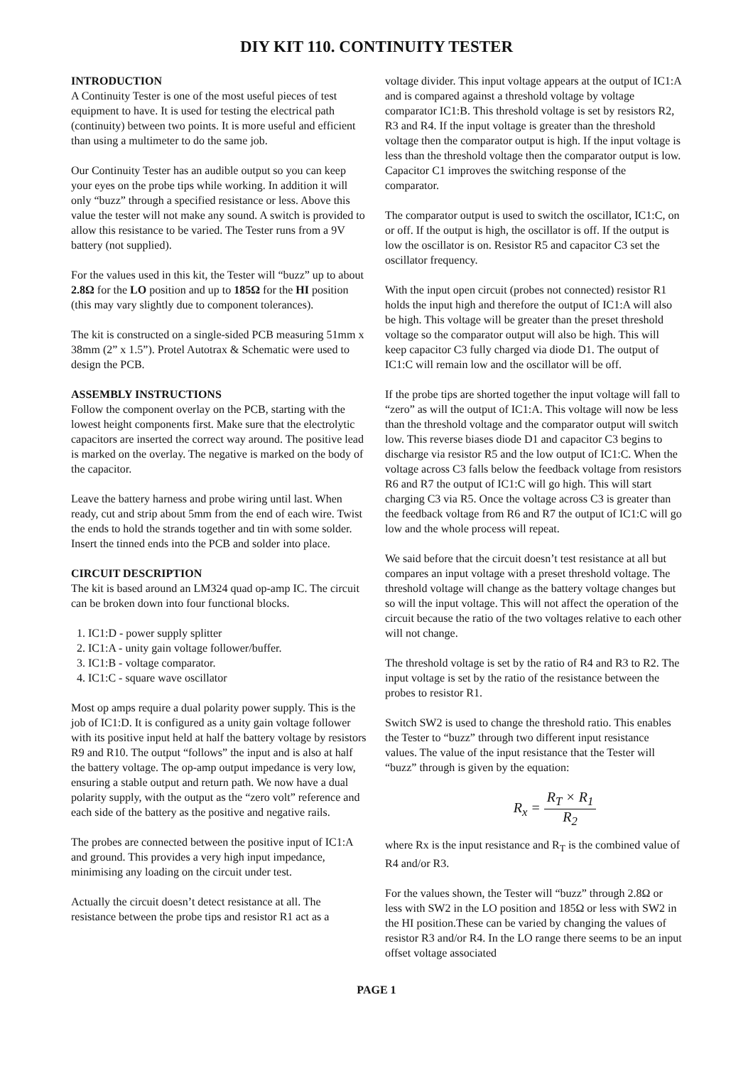DIY KIT 110. CONTINUITY TESTER
INTRODUCTION
A Continuity Tester is one of the most useful pieces of test equipment to have. It is used for testing the electrical path (continuity) between two points. It is more useful and efficient than using a multimeter to do the same job.
Our Continuity Tester has an audible output so you can keep your eyes on the probe tips while working. In addition it will only “buzz” through a specified resistance or less. Above this value the tester will not make any sound. A switch is provided to allow this resistance to be varied. The Tester runs from a 9V battery (not supplied).
For the values used in this kit, the Tester will “buzz” up to about 2.8Ω for the LO position and up to 185Ω for the HI position (this may vary slightly due to component tolerances).
The kit is constructed on a single-sided PCB measuring 51mm x 38mm (2” x 1.5”). Protel Autotrax & Schematic were used to design the PCB.
ASSEMBLY INSTRUCTIONS
Follow the component overlay on the PCB, starting with the lowest height components first. Make sure that the electrolytic capacitors are inserted the correct way around. The positive lead is marked on the overlay. The negative is marked on the body of the capacitor.
Leave the battery harness and probe wiring until last. When ready, cut and strip about 5mm from the end of each wire. Twist the ends to hold the strands together and tin with some solder. Insert the tinned ends into the PCB and solder into place.
CIRCUIT DESCRIPTION
The kit is based around an LM324 quad op-amp IC. The circuit can be broken down into four functional blocks.
1. IC1:D - power supply splitter
2. IC1:A - unity gain voltage follower/buffer.
3. IC1:B - voltage comparator.
4. IC1:C - square wave oscillator
Most op amps require a dual polarity power supply. This is the job of IC1:D. It is configured as a unity gain voltage follower with its positive input held at half the battery voltage by resistors R9 and R10. The output “follows” the input and is also at half the battery voltage. The op-amp output impedance is very low, ensuring a stable output and return path. We now have a dual polarity supply, with the output as the “zero volt” reference and each side of the battery as the positive and negative rails.
The probes are connected between the positive input of IC1:A and ground. This provides a very high input impedance, minimising any loading on the circuit under test.
Actually the circuit doesn’t detect resistance at all. The resistance between the probe tips and resistor R1 act as a
voltage divider. This input voltage appears at the output of IC1:A and is compared against a threshold voltage by voltage comparator IC1:B. This threshold voltage is set by resistors R2, R3 and R4. If the input voltage is greater than the threshold voltage then the comparator output is high. If the input voltage is less than the threshold voltage then the comparator output is low. Capacitor C1 improves the switching response of the comparator.
The comparator output is used to switch the oscillator, IC1:C, on or off. If the output is high, the oscillator is off. If the output is low the oscillator is on. Resistor R5 and capacitor C3 set the oscillator frequency.
With the input open circuit (probes not connected) resistor R1 holds the input high and therefore the output of IC1:A will also be high. This voltage will be greater than the preset threshold voltage so the comparator output will also be high. This will keep capacitor C3 fully charged via diode D1. The output of IC1:C will remain low and the oscillator will be off.
If the probe tips are shorted together the input voltage will fall to “zero” as will the output of IC1:A. This voltage will now be less than the threshold voltage and the comparator output will switch low. This reverse biases diode D1 and capacitor C3 begins to discharge via resistor R5 and the low output of IC1:C. When the voltage across C3 falls below the feedback voltage from resistors R6 and R7 the output of IC1:C will go high. This will start charging C3 via R5. Once the voltage across C3 is greater than the feedback voltage from R6 and R7 the output of IC1:C will go low and the whole process will repeat.
We said before that the circuit doesn’t test resistance at all but compares an input voltage with a preset threshold voltage. The threshold voltage will change as the battery voltage changes but so will the input voltage. This will not affect the operation of the circuit because the ratio of the two voltages relative to each other will not change.
The threshold voltage is set by the ratio of R4 and R3 to R2. The input voltage is set by the ratio of the resistance between the probes to resistor R1.
Switch SW2 is used to change the threshold ratio. This enables the Tester to “buzz” through two different input resistance values. The value of the input resistance that the Tester will “buzz” through is given by the equation:
R<sub>x</sub> = R<sub>T</sub> × R<sub>1</sub> R<sub>2</sub>
where Rx is the input resistance and R<sub>T</sub> is the combined value of R4 and/or R3.
For the values shown, the Tester will “buzz” through 2.8Ω or less with SW2 in the LO position and 185Ω or less with SW2 in the HI position.These can be varied by changing the values of resistor R3 and/or R4. In the LO range there seems to be an input offset voltage associated
PAGE 1